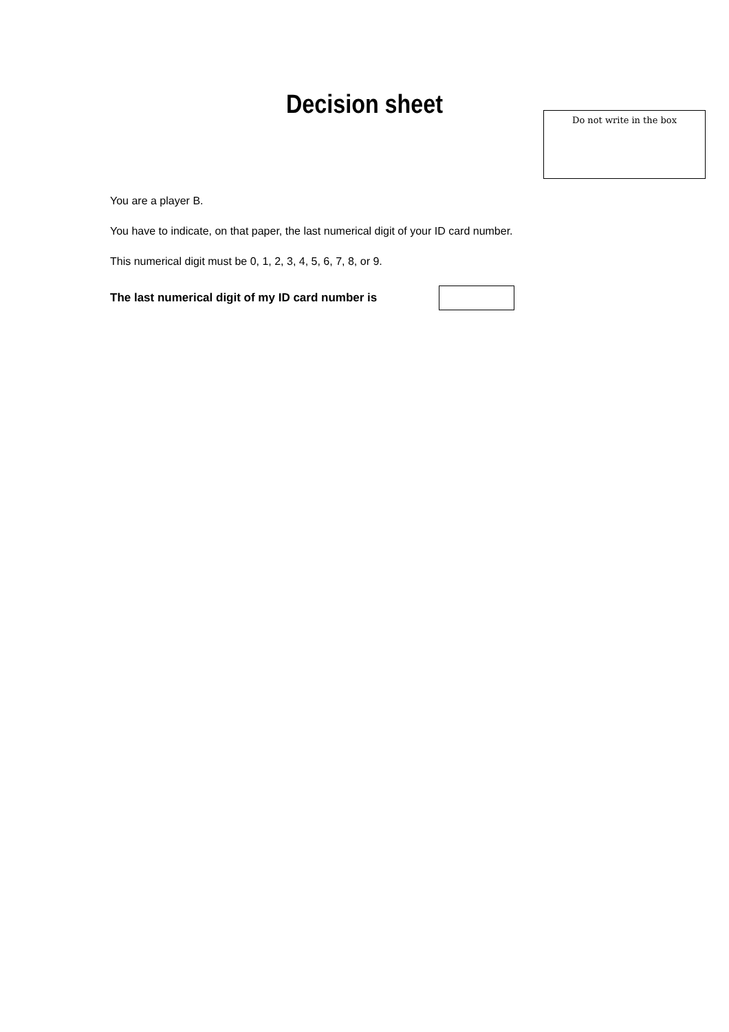Decision sheet
Do not write in the box
You are a player B.
You have to indicate, on that paper, the last numerical digit of your ID card number.
This numerical digit must be 0, 1, 2, 3, 4, 5, 6, 7, 8, or 9.
The last numerical digit of my ID card number is